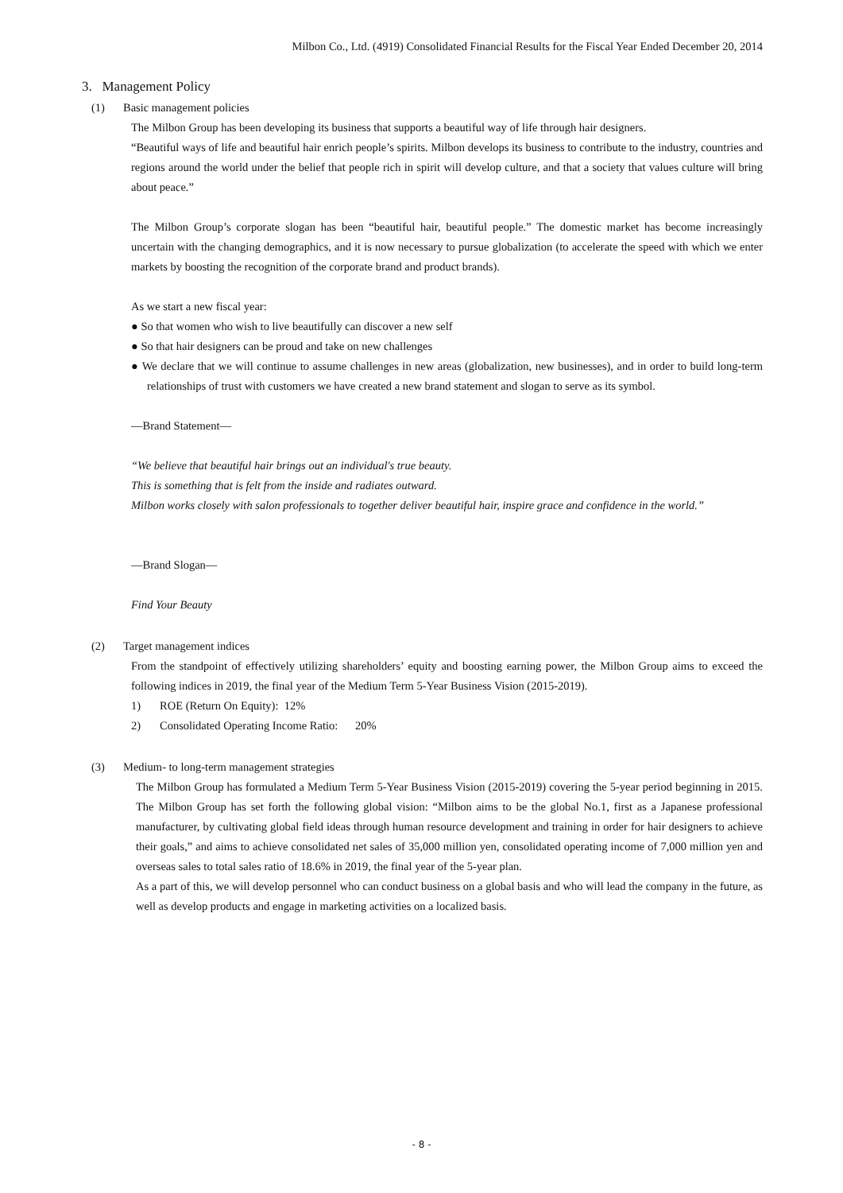Milbon Co., Ltd. (4919) Consolidated Financial Results for the Fiscal Year Ended December 20, 2014
3. Management Policy
(1) Basic management policies
The Milbon Group has been developing its business that supports a beautiful way of life through hair designers.
“Beautiful ways of life and beautiful hair enrich people’s spirits. Milbon develops its business to contribute to the industry, countries and regions around the world under the belief that people rich in spirit will develop culture, and that a society that values culture will bring about peace.”
The Milbon Group’s corporate slogan has been “beautiful hair, beautiful people.” The domestic market has become increasingly uncertain with the changing demographics, and it is now necessary to pursue globalization (to accelerate the speed with which we enter markets by boosting the recognition of the corporate brand and product brands).
As we start a new fiscal year:
● So that women who wish to live beautifully can discover a new self
● So that hair designers can be proud and take on new challenges
● We declare that we will continue to assume challenges in new areas (globalization, new businesses), and in order to build long-term relationships of trust with customers we have created a new brand statement and slogan to serve as its symbol.
—Brand Statement—
“We believe that beautiful hair brings out an individual's true beauty.
This is something that is felt from the inside and radiates outward.
Milbon works closely with salon professionals to together deliver beautiful hair, inspire grace and confidence in the world.”
—Brand Slogan—
Find Your Beauty
(2) Target management indices
From the standpoint of effectively utilizing shareholders’ equity and boosting earning power, the Milbon Group aims to exceed the following indices in 2019, the final year of the Medium Term 5-Year Business Vision (2015-2019).
1) ROE (Return On Equity): 12%
2) Consolidated Operating Income Ratio: 20%
(3) Medium- to long-term management strategies
The Milbon Group has formulated a Medium Term 5-Year Business Vision (2015-2019) covering the 5-year period beginning in 2015. The Milbon Group has set forth the following global vision: “Milbon aims to be the global No.1, first as a Japanese professional manufacturer, by cultivating global field ideas through human resource development and training in order for hair designers to achieve their goals,” and aims to achieve consolidated net sales of 35,000 million yen, consolidated operating income of 7,000 million yen and overseas sales to total sales ratio of 18.6% in 2019, the final year of the 5-year plan.
As a part of this, we will develop personnel who can conduct business on a global basis and who will lead the company in the future, as well as develop products and engage in marketing activities on a localized basis.
- 8 -